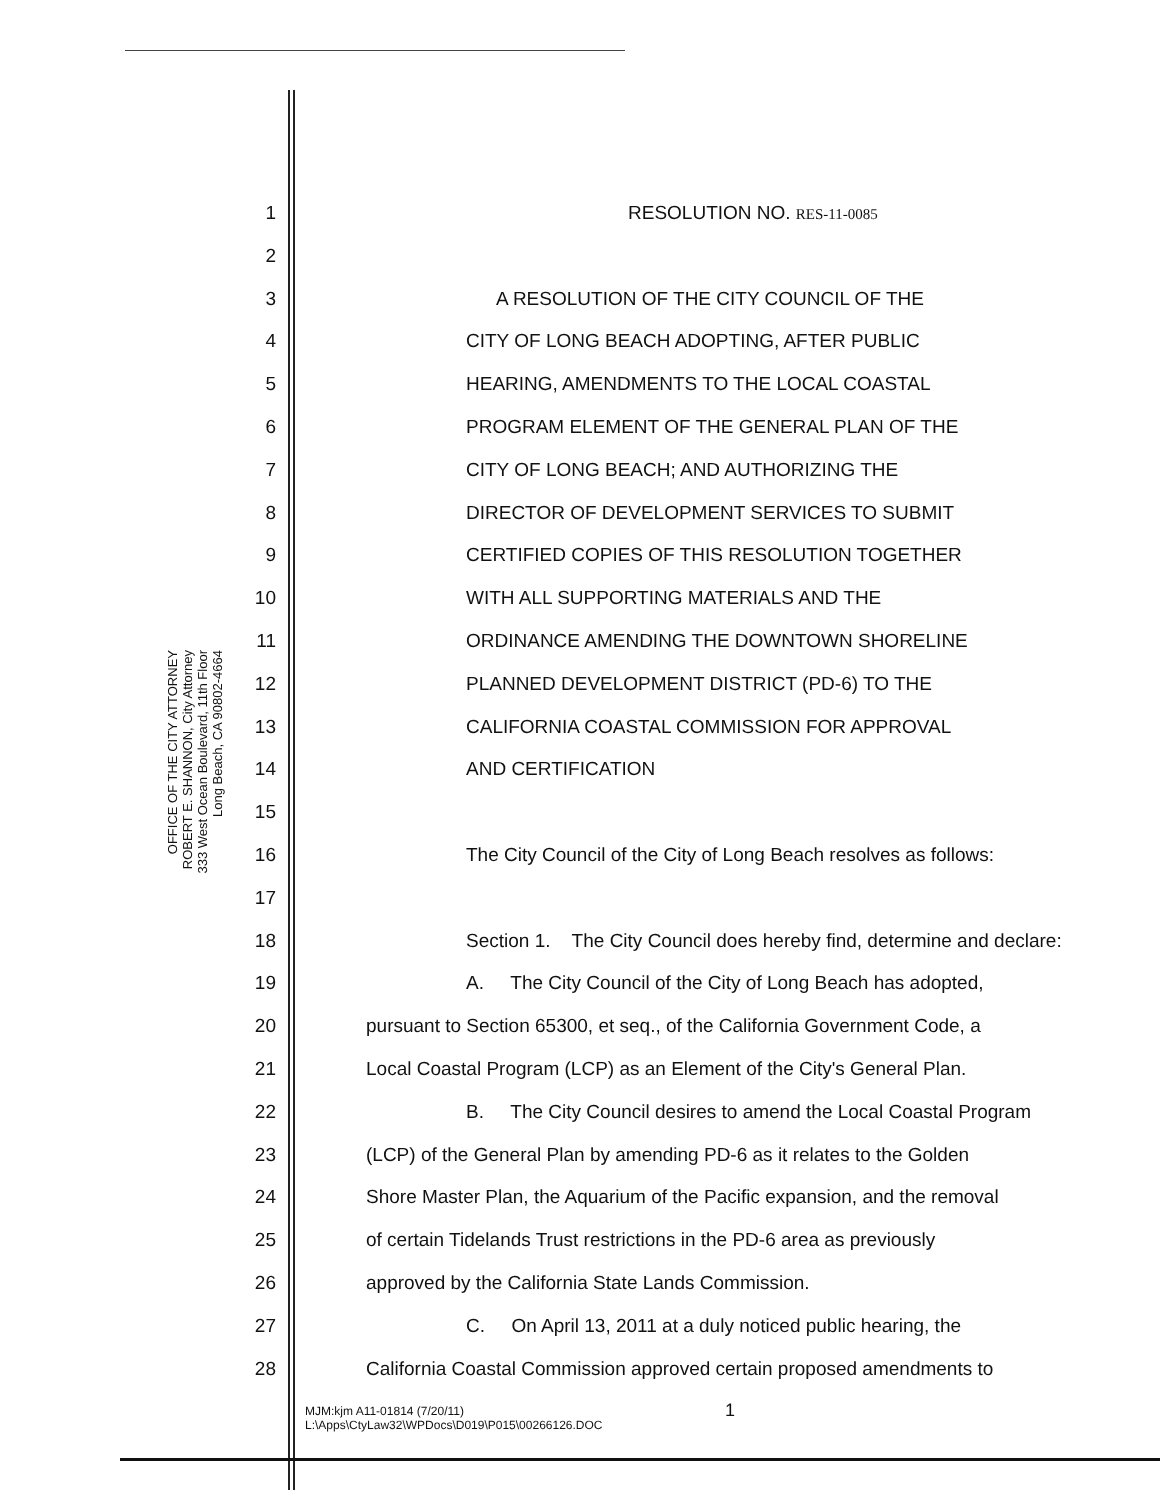OFFICE OF THE CITY ATTORNEY
ROBERT E. SHANNON, City Attorney
333 West Ocean Boulevard, 11th Floor
Long Beach, CA 90802-4664
1 RESOLUTION NO. RES-11-0085
2
3 A RESOLUTION OF THE CITY COUNCIL OF THE
4 CITY OF LONG BEACH ADOPTING, AFTER PUBLIC
5 HEARING, AMENDMENTS TO THE LOCAL COASTAL
6 PROGRAM ELEMENT OF THE GENERAL PLAN OF THE
7 CITY OF LONG BEACH; AND AUTHORIZING THE
8 DIRECTOR OF DEVELOPMENT SERVICES TO SUBMIT
9 CERTIFIED COPIES OF THIS RESOLUTION TOGETHER
10 WITH ALL SUPPORTING MATERIALS AND THE
11 ORDINANCE AMENDING THE DOWNTOWN SHORELINE
12 PLANNED DEVELOPMENT DISTRICT (PD-6) TO THE
13 CALIFORNIA COASTAL COMMISSION FOR APPROVAL
14 AND CERTIFICATION
15
16 The City Council of the City of Long Beach resolves as follows:
17
18 Section 1. The City Council does hereby find, determine and declare:
19 A. The City Council of the City of Long Beach has adopted,
20 pursuant to Section 65300, et seq., of the California Government Code, a
21 Local Coastal Program (LCP) as an Element of the City's General Plan.
22 B. The City Council desires to amend the Local Coastal Program
23 (LCP) of the General Plan by amending PD-6 as it relates to the Golden
24 Shore Master Plan, the Aquarium of the Pacific expansion, and the removal
25 of certain Tidelands Trust restrictions in the PD-6 area as previously
26 approved by the California State Lands Commission.
27 C. On April 13, 2011 at a duly noticed public hearing, the
28 California Coastal Commission approved certain proposed amendments to
MJM:kjm A11-01814 (7/20/11)
L:\Apps\CtyLaw32\WPDocs\D019\P015\00266126.DOC
1